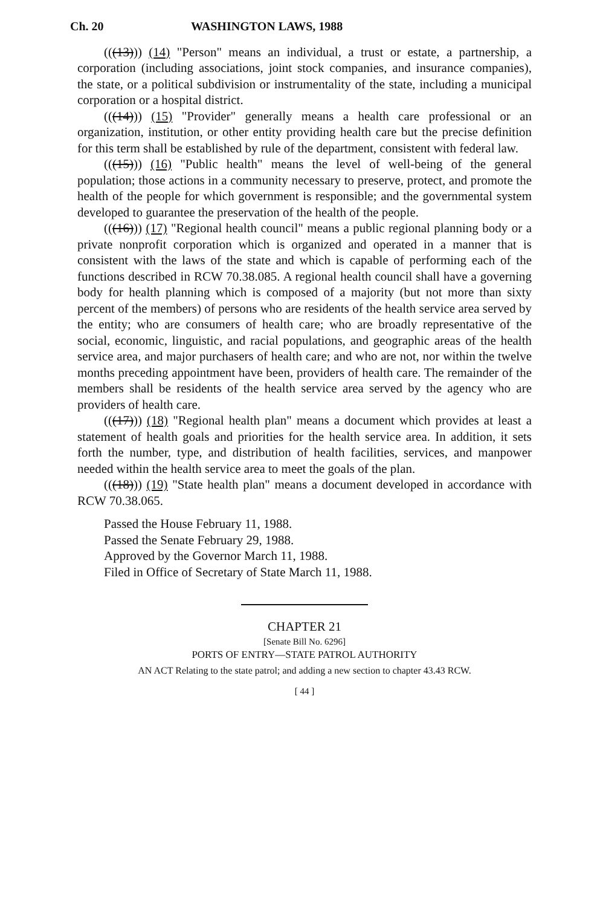Ch. 20 WASHINGTON LAWS, 1988
(((13))) (14) "Person" means an individual, a trust or estate, a partnership, a corporation (including associations, joint stock companies, and insurance companies), the state, or a political subdivision or instrumentality of the state, including a municipal corporation or a hospital district.
(((14))) (15) "Provider" generally means a health care professional or an organization, institution, or other entity providing health care but the precise definition for this term shall be established by rule of the department, consistent with federal law.
(((15))) (16) "Public health" means the level of well-being of the general population; those actions in a community necessary to preserve, protect, and promote the health of the people for which government is responsible; and the governmental system developed to guarantee the preservation of the health of the people.
(((16))) (17) "Regional health council" means a public regional planning body or a private nonprofit corporation which is organized and operated in a manner that is consistent with the laws of the state and which is capable of performing each of the functions described in RCW 70.38.085. A regional health council shall have a governing body for health planning which is composed of a majority (but not more than sixty percent of the members) of persons who are residents of the health service area served by the entity; who are consumers of health care; who are broadly representative of the social, economic, linguistic, and racial populations, and geographic areas of the health service area, and major purchasers of health care; and who are not, nor within the twelve months preceding appointment have been, providers of health care. The remainder of the members shall be residents of the health service area served by the agency who are providers of health care.
(((17))) (18) "Regional health plan" means a document which provides at least a statement of health goals and priorities for the health service area. In addition, it sets forth the number, type, and distribution of health facilities, services, and manpower needed within the health service area to meet the goals of the plan.
(((18))) (19) "State health plan" means a document developed in accordance with RCW 70.38.065.
Passed the House February 11, 1988.
Passed the Senate February 29, 1988.
Approved by the Governor March 11, 1988.
Filed in Office of Secretary of State March 11, 1988.
CHAPTER 21
[Senate Bill No. 6296]
PORTS OF ENTRY—STATE PATROL AUTHORITY
AN ACT Relating to the state patrol; and adding a new section to chapter 43.43 RCW.
[ 44 ]